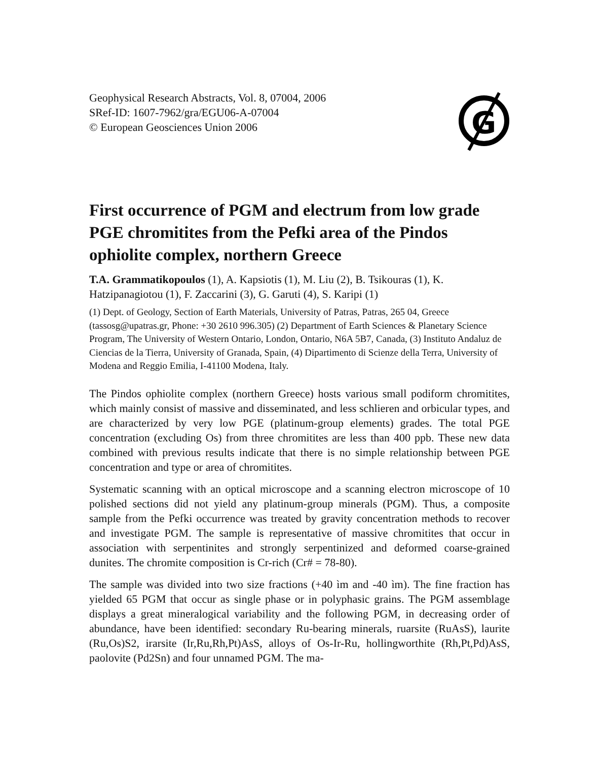Geophysical Research Abstracts, Vol. 8, 07004, 2006
SRef-ID: 1607-7962/gra/EGU06-A-07004
© European Geosciences Union 2006
G
First occurrence of PGM and electrum from low grade PGE chromitites from the Pefki area of the Pindos ophiolite complex, northern Greece
T.A. Grammatikopoulos (1), A. Kapsiotis (1), M. Liu (2), B. Tsikouras (1), K. Hatzipanagiotou (1), F. Zaccarini (3), G. Garuti (4), S. Karipi (1)
(1) Dept. of Geology, Section of Earth Materials, University of Patras, Patras, 265 04, Greece (tassosg@upatras.gr, Phone: +30 2610 996.305) (2) Department of Earth Sciences & Planetary Science Program, The University of Western Ontario, London, Ontario, N6A 5B7, Canada, (3) Instituto Andaluz de Ciencias de la Tierra, University of Granada, Spain, (4) Dipartimento di Scienze della Terra, University of Modena and Reggio Emilia, I-41100 Modena, Italy.
The Pindos ophiolite complex (northern Greece) hosts various small podiform chromitites, which mainly consist of massive and disseminated, and less schlieren and orbicular types, and are characterized by very low PGE (platinum-group elements) grades. The total PGE concentration (excluding Os) from three chromitites are less than 400 ppb. These new data combined with previous results indicate that there is no simple relationship between PGE concentration and type or area of chromitites.
Systematic scanning with an optical microscope and a scanning electron microscope of 10 polished sections did not yield any platinum-group minerals (PGM). Thus, a composite sample from the Pefki occurrence was treated by gravity concentration methods to recover and investigate PGM. The sample is representative of massive chromitites that occur in association with serpentinites and strongly serpentinized and deformed coarse-grained dunites. The chromite composition is Cr-rich (Cr# = 78-80).
The sample was divided into two size fractions (+40 ìm and -40 ìm). The fine fraction has yielded 65 PGM that occur as single phase or in polyphasic grains. The PGM assemblage displays a great mineralogical variability and the following PGM, in decreasing order of abundance, have been identified: secondary Ru-bearing minerals, ruarsite (RuAsS), laurite (Ru,Os)S2, irarsite (Ir,Ru,Rh,Pt)AsS, alloys of Os-Ir-Ru, hollingworthite (Rh,Pt,Pd)AsS, paolovite (Pd2Sn) and four unnamed PGM. The ma-